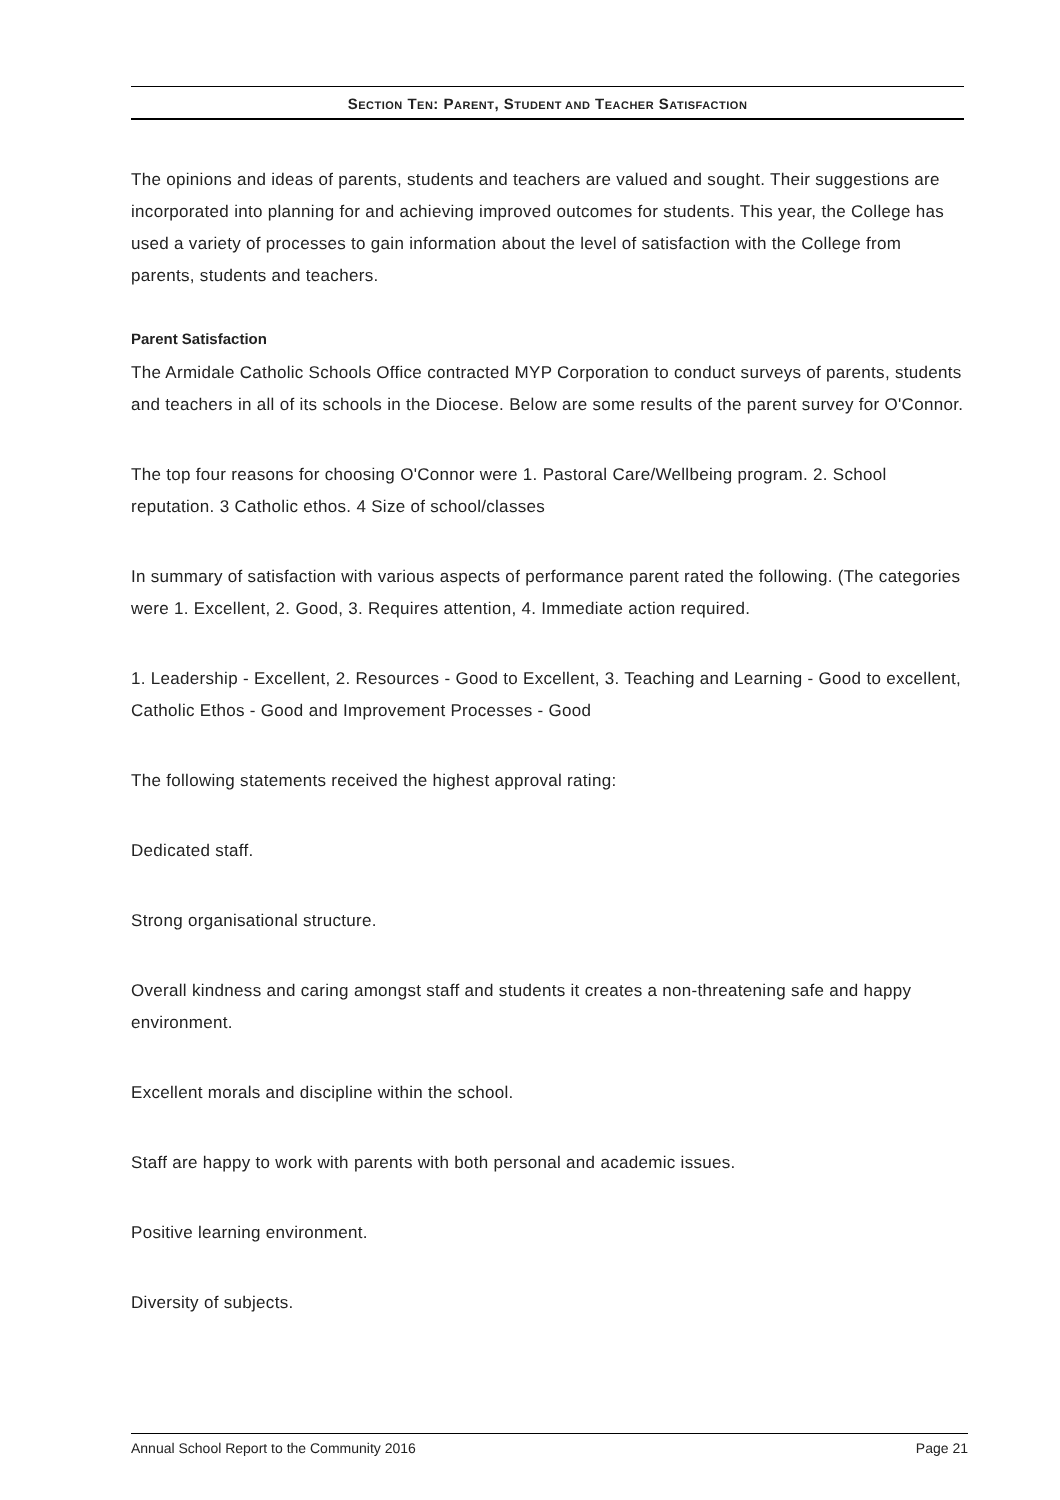SECTION TEN: PARENT, STUDENT AND TEACHER SATISFACTION
The opinions and ideas of parents, students and teachers are valued and sought. Their suggestions are incorporated into planning for and achieving improved outcomes for students. This year, the College has used a variety of processes to gain information about the level of satisfaction with the College from parents, students and teachers.
Parent Satisfaction
The Armidale Catholic Schools Office contracted MYP Corporation to conduct surveys of parents, students and teachers in all of its schools in the Diocese. Below are some results of the parent survey for O'Connor.
The top four reasons for choosing O'Connor were 1. Pastoral Care/Wellbeing program. 2. School reputation. 3 Catholic ethos. 4 Size of school/classes
In summary of satisfaction with various aspects of performance parent rated the following. (The categories were 1. Excellent, 2. Good, 3. Requires attention, 4. Immediate action required.
1. Leadership - Excellent, 2. Resources - Good to Excellent, 3. Teaching and Learning - Good to excellent, Catholic Ethos - Good and Improvement Processes - Good
The following statements received the highest approval rating:
Dedicated staff.
Strong organisational structure.
Overall kindness and caring amongst staff and students it creates a non-threatening safe and happy environment.
Excellent morals and discipline within the school.
Staff are happy to work with parents with both personal and academic issues.
Positive learning environment.
Diversity of subjects.
Annual School Report to the Community 2016 Page 21